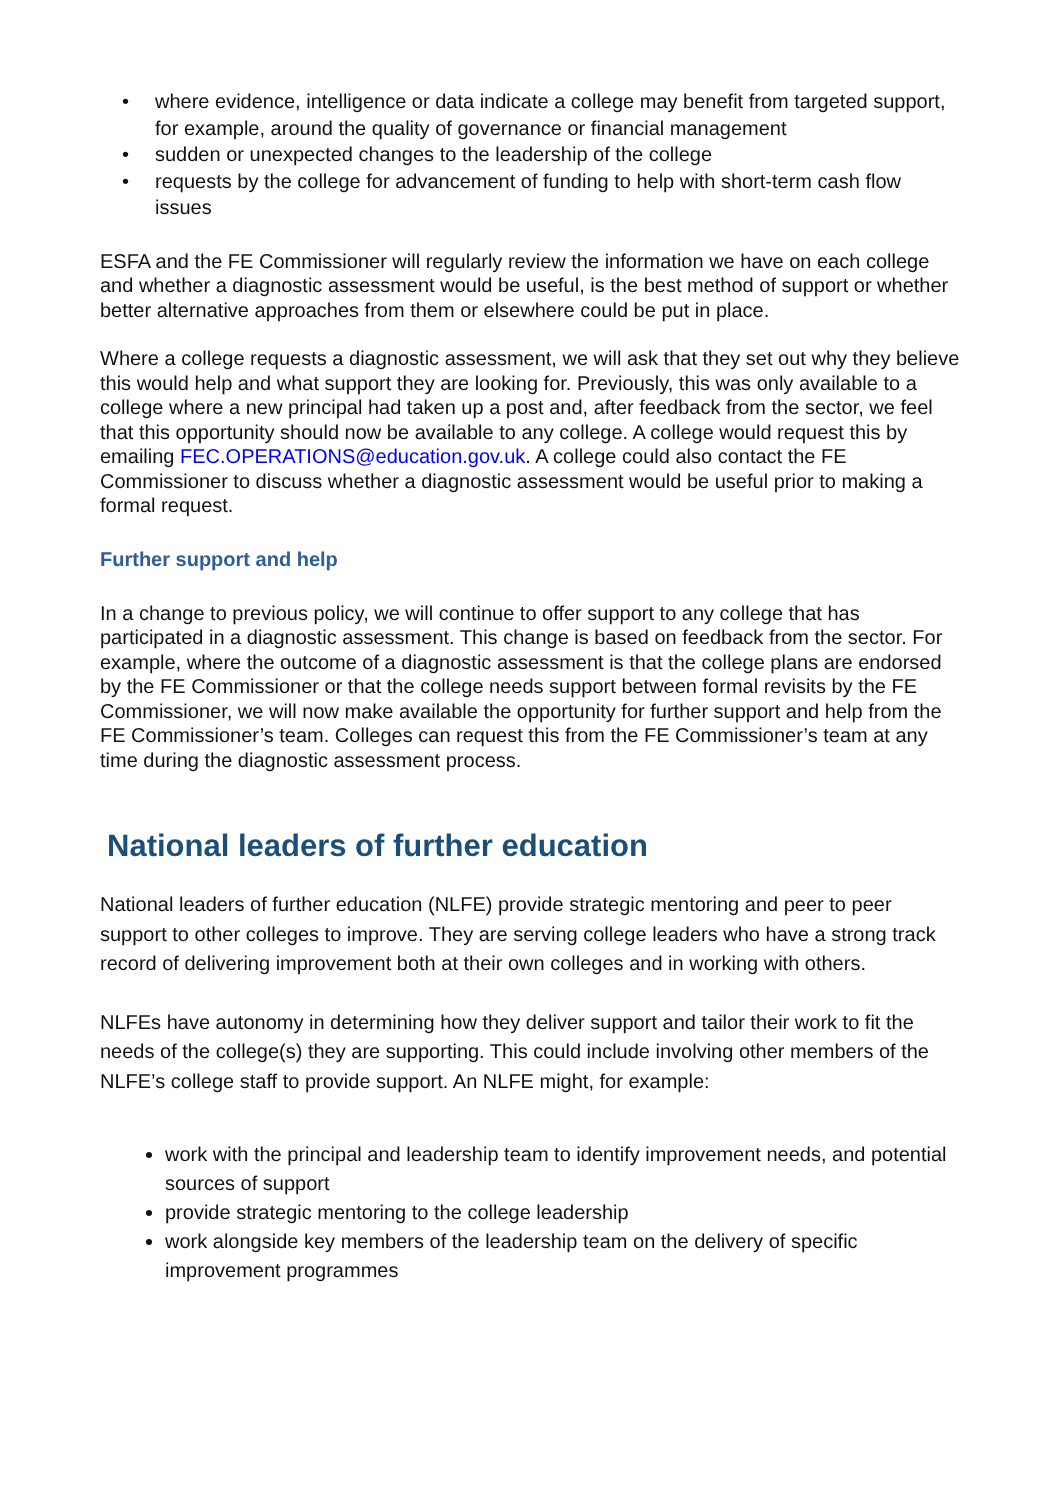• where evidence, intelligence or data indicate a college may benefit from targeted support, for example, around the quality of governance or financial management
• sudden or unexpected changes to the leadership of the college
• requests by the college for advancement of funding to help with short-term cash flow issues
ESFA and the FE Commissioner will regularly review the information we have on each college and whether a diagnostic assessment would be useful, is the best method of support or whether better alternative approaches from them or elsewhere could be put in place.
Where a college requests a diagnostic assessment, we will ask that they set out why they believe this would help and what support they are looking for. Previously, this was only available to a college where a new principal had taken up a post and, after feedback from the sector, we feel that this opportunity should now be available to any college. A college would request this by emailing FEC.OPERATIONS@education.gov.uk. A college could also contact the FE Commissioner to discuss whether a diagnostic assessment would be useful prior to making a formal request.
Further support and help
In a change to previous policy, we will continue to offer support to any college that has participated in a diagnostic assessment. This change is based on feedback from the sector. For example, where the outcome of a diagnostic assessment is that the college plans are endorsed by the FE Commissioner or that the college needs support between formal revisits by the FE Commissioner, we will now make available the opportunity for further support and help from the FE Commissioner’s team. Colleges can request this from the FE Commissioner’s team at any time during the diagnostic assessment process.
National leaders of further education
National leaders of further education (NLFE) provide strategic mentoring and peer to peer support to other colleges to improve. They are serving college leaders who have a strong track record of delivering improvement both at their own colleges and in working with others.
NLFEs have autonomy in determining how they deliver support and tailor their work to fit the needs of the college(s) they are supporting. This could include involving other members of the NLFE’s college staff to provide support. An NLFE might, for example:
work with the principal and leadership team to identify improvement needs, and potential sources of support
provide strategic mentoring to the college leadership
work alongside key members of the leadership team on the delivery of specific improvement programmes